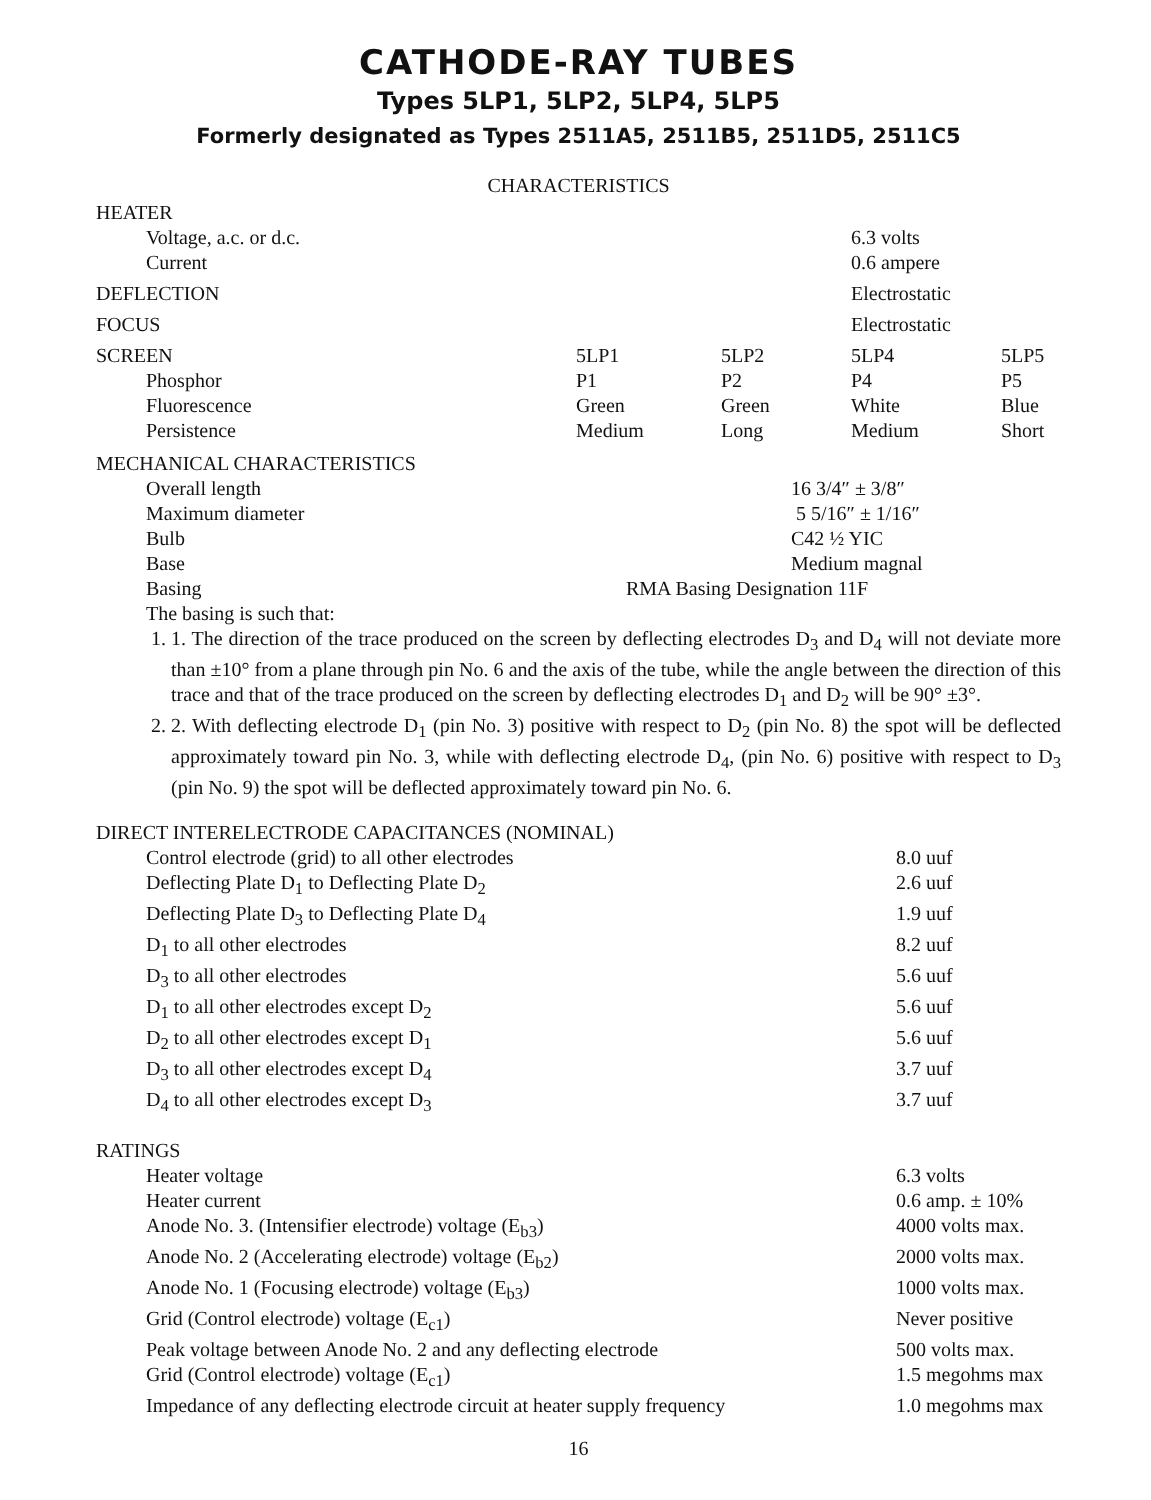CATHODE-RAY TUBES
Types 5LP1, 5LP2, 5LP4, 5LP5
Formerly designated as Types 2511A5, 2511B5, 2511D5, 2511C5
CHARACTERISTICS
| HEATER | | | | |
| Voltage, a.c. or d.c. | | | 6.3 volts | |
| Current | | | 0.6 ampere | |
| DEFLECTION | | | Electrostatic | |
| FOCUS | | | Electrostatic | |
| SCREEN | 5LP1 | 5LP2 | 5LP4 | 5LP5 |
| Phosphor | P1 | P2 | P4 | P5 |
| Fluorescence | Green | Green | White | Blue |
| Persistence | Medium | Long | Medium | Short |
| MECHANICAL CHARACTERISTICS | |
| Overall length | 16 3/4″ ± 3/8″ |
| Maximum diameter | 5 5/16″ ± 1/16″ |
| Bulb | C42 ½ YIC |
| Base | Medium magnal |
| Basing | RMA Basing Designation 11F |
| The basing is such that: | |
1. 1. The direction of the trace produced on the screen by deflecting electrodes D<sub>3</sub> and D<sub>4</sub> will not deviate more than ±10° from a plane through pin No. 6 and the axis of the tube, while the angle between the direction of this trace and that of the trace produced on the screen by deflecting electrodes D<sub>1</sub> and D<sub>2</sub> will be 90° ±3°.
2. 2. With deflecting electrode D<sub>1</sub> (pin No. 3) positive with respect to D<sub>2</sub> (pin No. 8) the spot will be deflected approximately toward pin No. 3, while with deflecting electrode D<sub>4</sub>, (pin No. 6) positive with respect to D<sub>3</sub> (pin No. 9) the spot will be deflected approximately toward pin No. 6.
| DIRECT INTERELECTRODE CAPACITANCES (NOMINAL) | |
| Control electrode (grid) to all other electrodes | 8.0 uuf |
| Deflecting Plate D<sub>1</sub> to Deflecting Plate D<sub>2</sub> | 2.6 uuf |
| Deflecting Plate D<sub>3</sub> to Deflecting Plate D<sub>4</sub> | 1.9 uuf |
| D<sub>1</sub> to all other electrodes | 8.2 uuf |
| D<sub>3</sub> to all other electrodes | 5.6 uuf |
| D<sub>1</sub> to all other electrodes except D<sub>2</sub> | 5.6 uuf |
| D<sub>2</sub> to all other electrodes except D<sub>1</sub> | 5.6 uuf |
| D<sub>3</sub> to all other electrodes except D<sub>4</sub> | 3.7 uuf |
| D<sub>4</sub> to all other electrodes except D<sub>3</sub> | 3.7 uuf |
| RATINGS | |
| Heater voltage | 6.3 volts |
| Heater current | 0.6 amp. ± 10% |
| Anode No. 3. (Intensifier electrode) voltage (E<sub>b3</sub>) | 4000 volts max. |
| Anode No. 2 (Accelerating electrode) voltage (E<sub>b2</sub>) | 2000 volts max. |
| Anode No. 1 (Focusing electrode) voltage (E<sub>b3</sub>) | 1000 volts max. |
| Grid (Control electrode) voltage (E<sub>c1</sub>) | Never positive |
| Peak voltage between Anode No. 2 and any deflecting electrode | 500 volts max. |
| Grid (Control electrode) voltage (E<sub>c1</sub>) | 1.5 megohms max |
| Impedance of any deflecting electrode circuit at heater supply frequency | 1.0 megohms max |
16